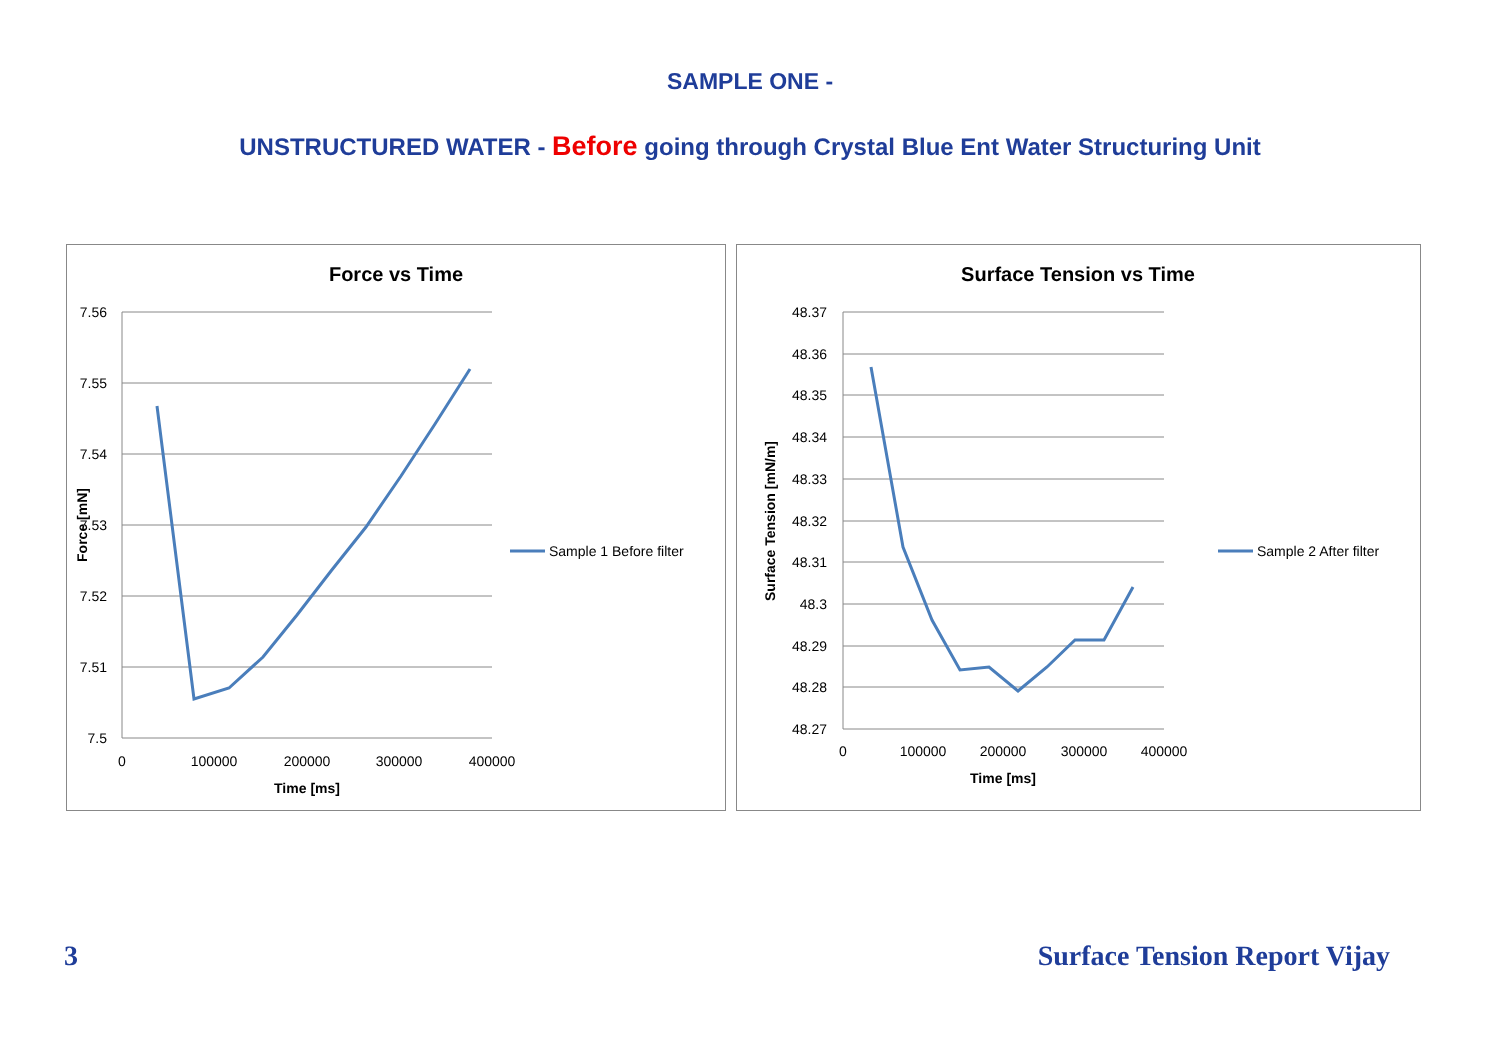SAMPLE ONE -
UNSTRUCTURED WATER - Before going through Crystal Blue Ent Water Structuring Unit
Force vs Time
7.56
7.55
7.54
7.53
7.52
7.51
7.5
0
100000
200000
300000
400000
Time [ms]
Force [mN]
Sample 1 Before filter
Surface Tension vs Time
48.37
48.36
48.35
48.34
48.33
48.32
48.31
48.3
48.29
48.28
48.27
0
100000
200000
300000
400000
Time [ms]
Surface Tension [mN/m]
Sample 2 After filter
3 Surface Tension Report Vijay